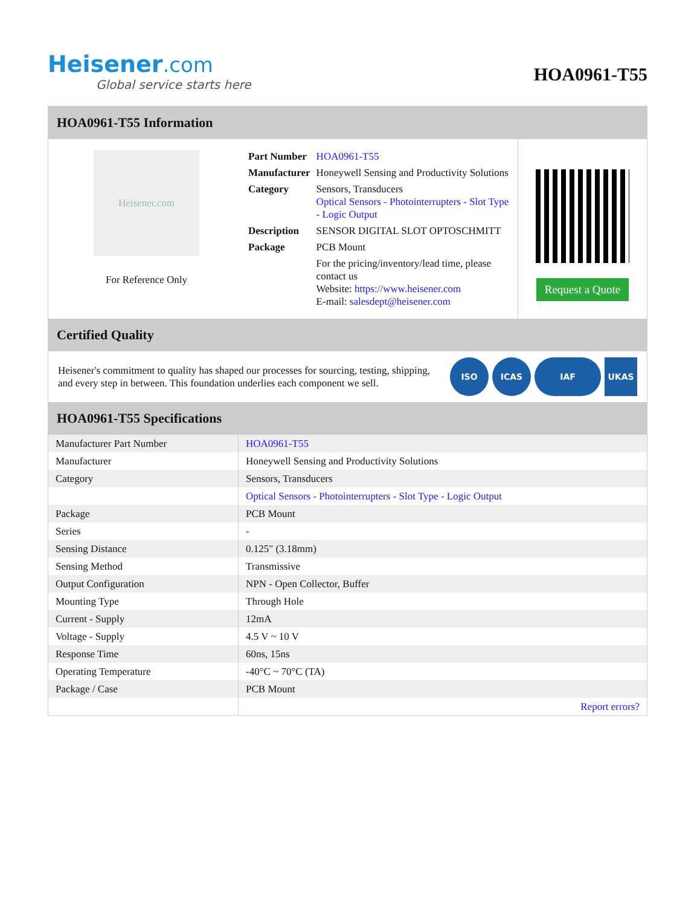Heisener.com
Global service starts here
HOA0961-T55
HOA0961-T55 Information
Heisener.com
For Reference Only
| Part Number | HOA0961-T55 |
| Manufacturer | Honeywell Sensing and Productivity Solutions |
| Category | Sensors, Transducers Optical Sensors - Photointerrupters - Slot Type - Logic Output |
| Description | SENSOR DIGITAL SLOT OPTOSCHMITT |
| Package | PCB Mount |
| | For the pricing/inventory/lead time, please contact us Website: https://www.heisener.com E-mail: salesdept@heisener.com |
Request a Quote
Certified Quality
Heisener's commitment to quality has shaped our processes for sourcing, testing, shipping, and every step in between. This foundation underlies each component we sell.
ISO ICAS IAF UKAS
HOA0961-T55 Specifications
| Manufacturer Part Number | HOA0961-T55 |
| Manufacturer | Honeywell Sensing and Productivity Solutions |
| Category | Sensors, Transducers |
| | Optical Sensors - Photointerrupters - Slot Type - Logic Output |
| Package | PCB Mount |
| Series | - |
| Sensing Distance | 0.125" (3.18mm) |
| Sensing Method | Transmissive |
| Output Configuration | NPN - Open Collector, Buffer |
| Mounting Type | Through Hole |
| Current - Supply | 12mA |
| Voltage - Supply | 4.5 V ~ 10 V |
| Response Time | 60ns, 15ns |
| Operating Temperature | -40°C ~ 70°C (TA) |
| Package / Case | PCB Mount |
| | Report errors? |